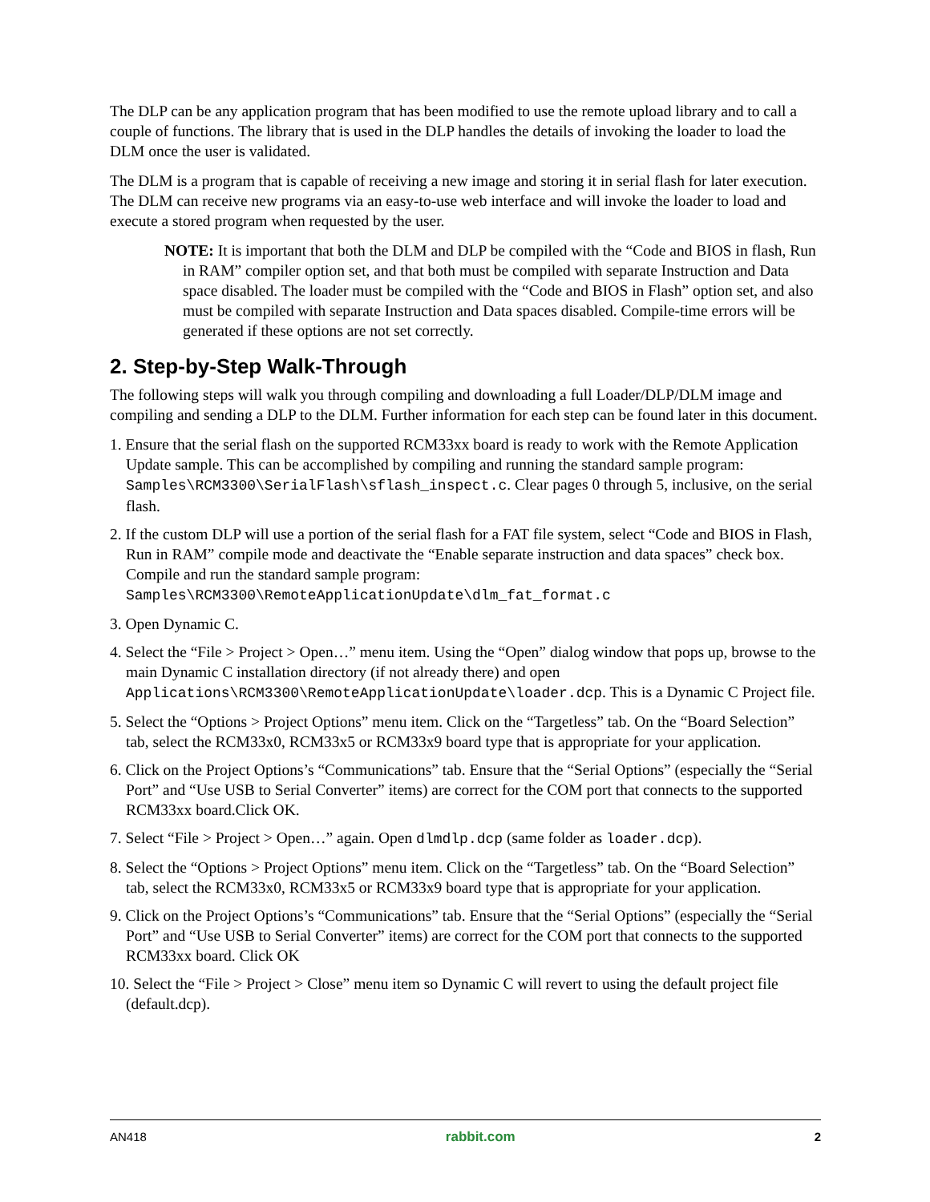The DLP can be any application program that has been modified to use the remote upload library and to call a couple of functions. The library that is used in the DLP handles the details of invoking the loader to load the DLM once the user is validated.
The DLM is a program that is capable of receiving a new image and storing it in serial flash for later execution. The DLM can receive new programs via an easy-to-use web interface and will invoke the loader to load and execute a stored program when requested by the user.
NOTE: It is important that both the DLM and DLP be compiled with the “Code and BIOS in flash, Run in RAM” compiler option set, and that both must be compiled with separate Instruction and Data space disabled. The loader must be compiled with the “Code and BIOS in Flash” option set, and also must be compiled with separate Instruction and Data spaces disabled. Compile-time errors will be generated if these options are not set correctly.
2. Step-by-Step Walk-Through
The following steps will walk you through compiling and downloading a full Loader/DLP/DLM image and compiling and sending a DLP to the DLM. Further information for each step can be found later in this document.
1. Ensure that the serial flash on the supported RCM33xx board is ready to work with the Remote Application Update sample. This can be accomplished by compiling and running the standard sample program: Samples\RCM3300\SerialFlash\sflash_inspect.c. Clear pages 0 through 5, inclusive, on the serial flash.
2. If the custom DLP will use a portion of the serial flash for a FAT file system, select “Code and BIOS in Flash, Run in RAM” compile mode and deactivate the “Enable separate instruction and data spaces” check box. Compile and run the standard sample program: Samples\RCM3300\RemoteApplicationUpdate\dlm_fat_format.c
3. Open Dynamic C.
4. Select the “File > Project > Open…” menu item. Using the “Open” dialog window that pops up, browse to the main Dynamic C installation directory (if not already there) and open Applications\RCM3300\RemoteApplicationUpdate\loader.dcp. This is a Dynamic C Project file.
5. Select the “Options > Project Options” menu item. Click on the “Targetless” tab. On the “Board Selection” tab, select the RCM33x0, RCM33x5 or RCM33x9 board type that is appropriate for your application.
6. Click on the Project Options’s “Communications” tab. Ensure that the “Serial Options” (especially the “Serial Port” and “Use USB to Serial Converter” items) are correct for the COM port that connects to the supported RCM33xx board.Click OK.
7. Select “File > Project > Open…” again. Open dlmdlp.dcp (same folder as loader.dcp).
8. Select the “Options > Project Options” menu item. Click on the “Targetless” tab. On the “Board Selection” tab, select the RCM33x0, RCM33x5 or RCM33x9 board type that is appropriate for your application.
9. Click on the Project Options’s “Communications” tab. Ensure that the “Serial Options” (especially the “Serial Port” and “Use USB to Serial Converter” items) are correct for the COM port that connects to the supported RCM33xx board. Click OK
10. Select the “File > Project > Close” menu item so Dynamic C will revert to using the default project file (default.dcp).
AN418 rabbit.com 2